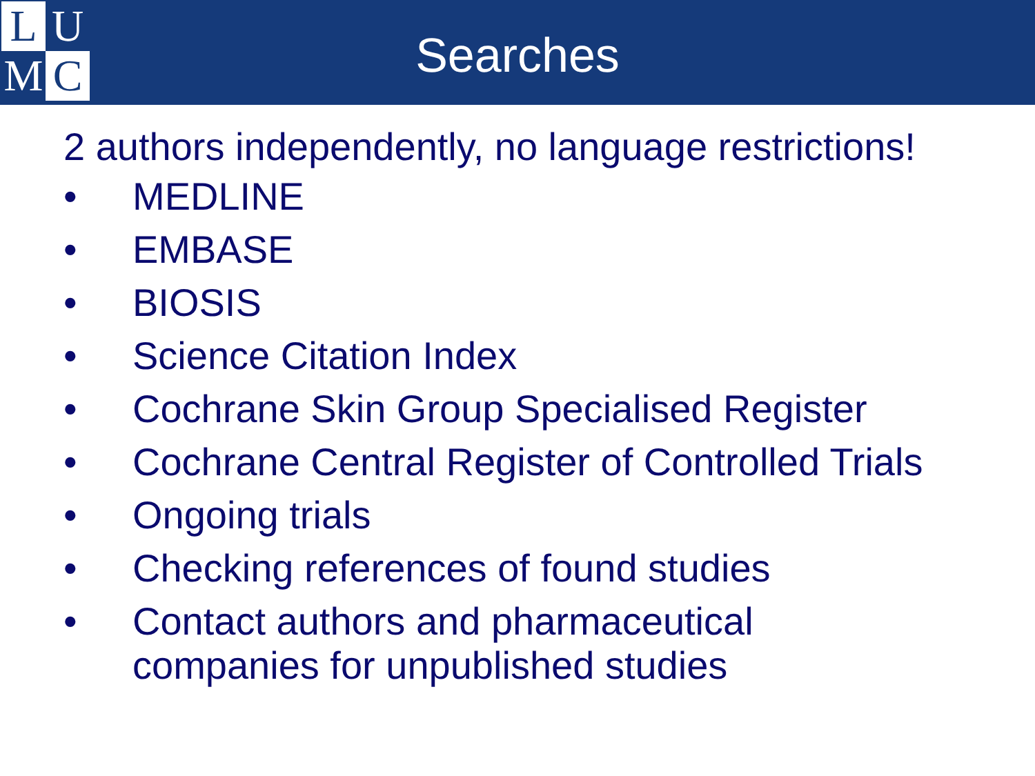L
U
M
C
Searches
2 authors independently, no language restrictions!
• MEDLINE
• EMBASE
• BIOSIS
• Science Citation Index
• Cochrane Skin Group Specialised Register
• Cochrane Central Register of Controlled Trials
• Ongoing trials
• Checking references of found studies
• Contact authors and pharmaceutical
companies for unpublished studies